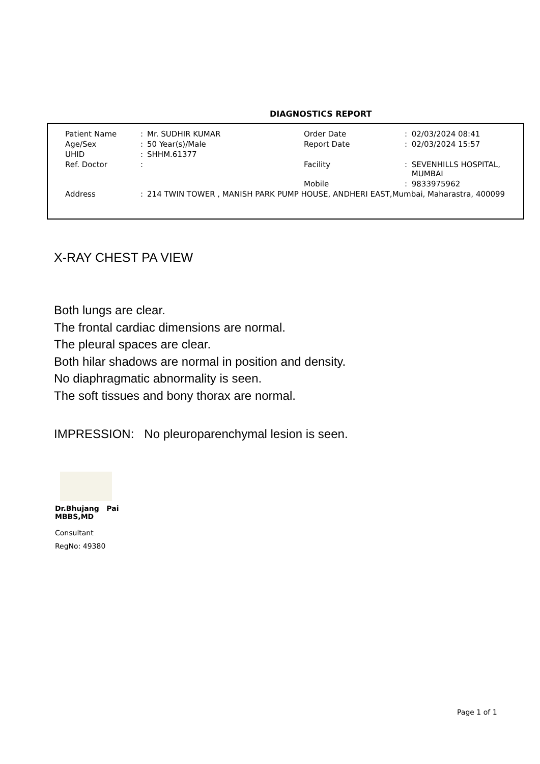DIAGNOSTICS REPORT
| Patient Name | : | Mr. SUDHIR KUMAR | Order Date | : | 02/03/2024 08:41 |
| Age/Sex | : | 50 Year(s)/Male | Report Date | : | 02/03/2024 15:57 |
| UHID | : | SHHM.61377 | | | |
| Ref. Doctor | : | | Facility | : | SEVENHILLS HOSPITAL, MUMBAI |
| | | | Mobile | : | 9833975962 |
| Address | : | 214 TWIN TOWER , MANISH PARK PUMP HOUSE, ANDHERI EAST,Mumbai, Maharastra, 400099 | | | |
X-RAY CHEST PA VIEW
Both lungs are clear.
The frontal cardiac dimensions are normal.
The pleural spaces are clear.
Both hilar shadows are normal in position and density.
No diaphragmatic abnormality is seen.
The soft tissues and bony thorax are normal.
IMPRESSION: No pleuroparenchymal lesion is seen.
Dr.Bhujang Pai
MBBS,MD
Consultant
RegNo: 49380
Page 1 of 1